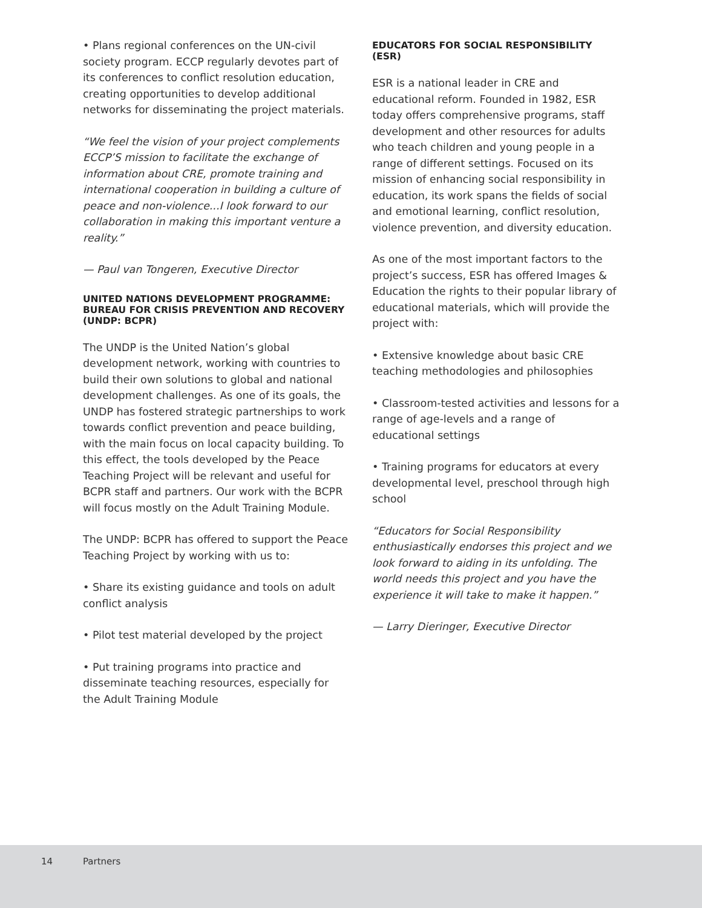• Plans regional conferences on the UN-civil society program. ECCP regularly devotes part of its conferences to conflict resolution education, creating opportunities to develop additional networks for disseminating the project materials.
“We feel the vision of your project complements ECCP’S mission to facilitate the exchange of information about CRE, promote training and international cooperation in building a culture of peace and non-violence...I look forward to our collaboration in making this important venture a reality.”
— Paul van Tongeren, Executive Director
UNITED NATIONS DEVELOPMENT PROGRAMME: BUREAU FOR CRISIS PREVENTION AND RECOVERY (UNDP: BCPR)
The UNDP is the United Nation’s global development network, working with countries to build their own solutions to global and national development challenges. As one of its goals, the UNDP has fostered strategic partnerships to work towards conflict prevention and peace building, with the main focus on local capacity building. To this effect, the tools developed by the Peace Teaching Project will be relevant and useful for BCPR staff and partners. Our work with the BCPR will focus mostly on the Adult Training Module.
The UNDP: BCPR has offered to support the Peace Teaching Project by working with us to:
• Share its existing guidance and tools on adult conflict analysis
• Pilot test material developed by the project
• Put training programs into practice and disseminate teaching resources, especially for the Adult Training Module
EDUCATORS FOR SOCIAL RESPONSIBILITY (ESR)
ESR is a national leader in CRE and educational reform. Founded in 1982, ESR today offers comprehensive programs, staff development and other resources for adults who teach children and young people in a range of different settings. Focused on its mission of enhancing social responsibility in education, its work spans the fields of social and emotional learning, conflict resolution, violence prevention, and diversity education.
As one of the most important factors to the project’s success, ESR has offered Images & Education the rights to their popular library of educational materials, which will provide the project with:
• Extensive knowledge about basic CRE teaching methodologies and philosophies
• Classroom-tested activities and lessons for a range of age-levels and a range of educational settings
• Training programs for educators at every developmental level, preschool through high school
“Educators for Social Responsibility enthusiastically endorses this project and we look forward to aiding in its unfolding. The world needs this project and you have the experience it will take to make it happen.”
— Larry Dieringer, Executive Director
14 Partners